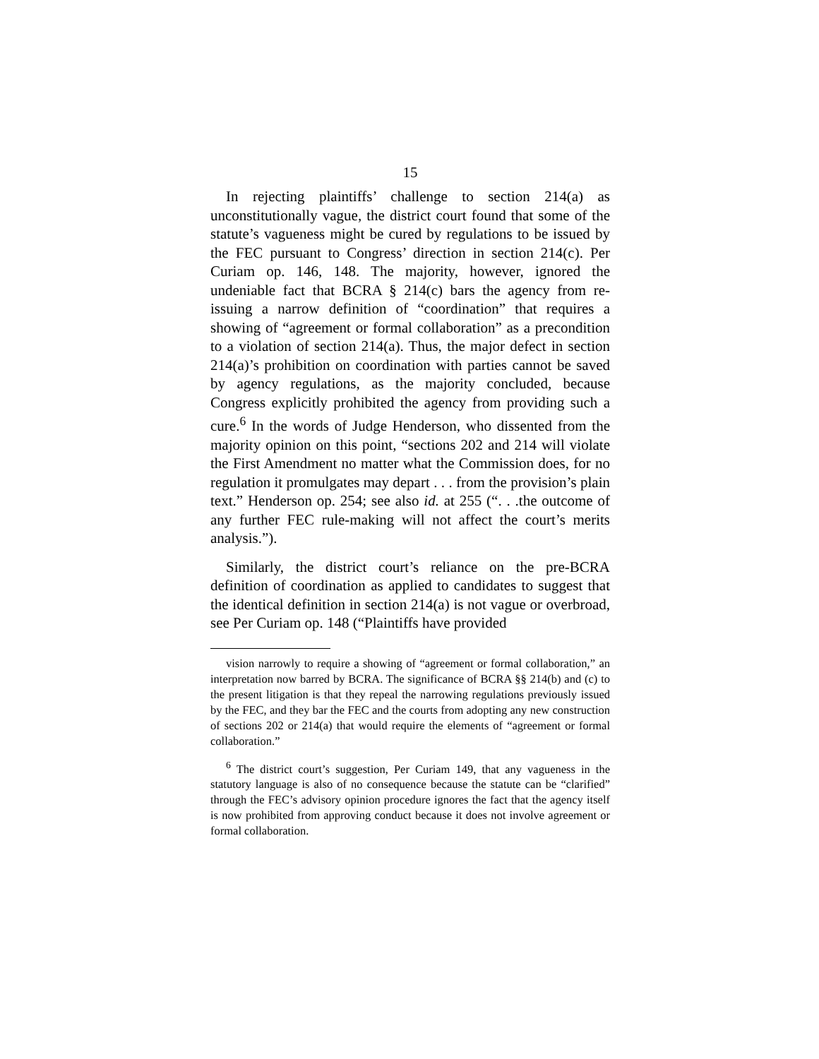15
In rejecting plaintiffs’ challenge to section 214(a) as unconstitutionally vague, the district court found that some of the statute’s vagueness might be cured by regulations to be issued by the FEC pursuant to Congress’ direction in section 214(c). Per Curiam op. 146, 148. The majority, however, ignored the undeniable fact that BCRA § 214(c) bars the agency from re-issuing a narrow definition of “coordination” that requires a showing of “agreement or formal collaboration” as a precondition to a violation of section 214(a). Thus, the major defect in section 214(a)’s prohibition on coordination with parties cannot be saved by agency regulations, as the majority concluded, because Congress explicitly prohibited the agency from providing such a cure.<sup>6</sup> In the words of Judge Henderson, who dissented from the majority opinion on this point, “sections 202 and 214 will violate the First Amendment no matter what the Commission does, for no regulation it promulgates may depart . . . from the provision’s plain text.” Henderson op. 254; see also id. at 255 (“. . .the outcome of any further FEC rule-making will not affect the court’s merits analysis.”).
Similarly, the district court’s reliance on the pre-BCRA definition of coordination as applied to candidates to suggest that the identical definition in section 214(a) is not vague or overbroad, see Per Curiam op. 148 (“Plaintiffs have provided
vision narrowly to require a showing of “agreement or formal collaboration,” an interpretation now barred by BCRA. The significance of BCRA §§ 214(b) and (c) to the present litigation is that they repeal the narrowing regulations previously issued by the FEC, and they bar the FEC and the courts from adopting any new construction of sections 202 or 214(a) that would require the elements of “agreement or formal collaboration.”
<sup>6</sup> The district court’s suggestion, Per Curiam 149, that any vagueness in the statutory language is also of no consequence because the statute can be “clarified” through the FEC’s advisory opinion procedure ignores the fact that the agency itself is now prohibited from approving conduct because it does not involve agreement or formal collaboration.